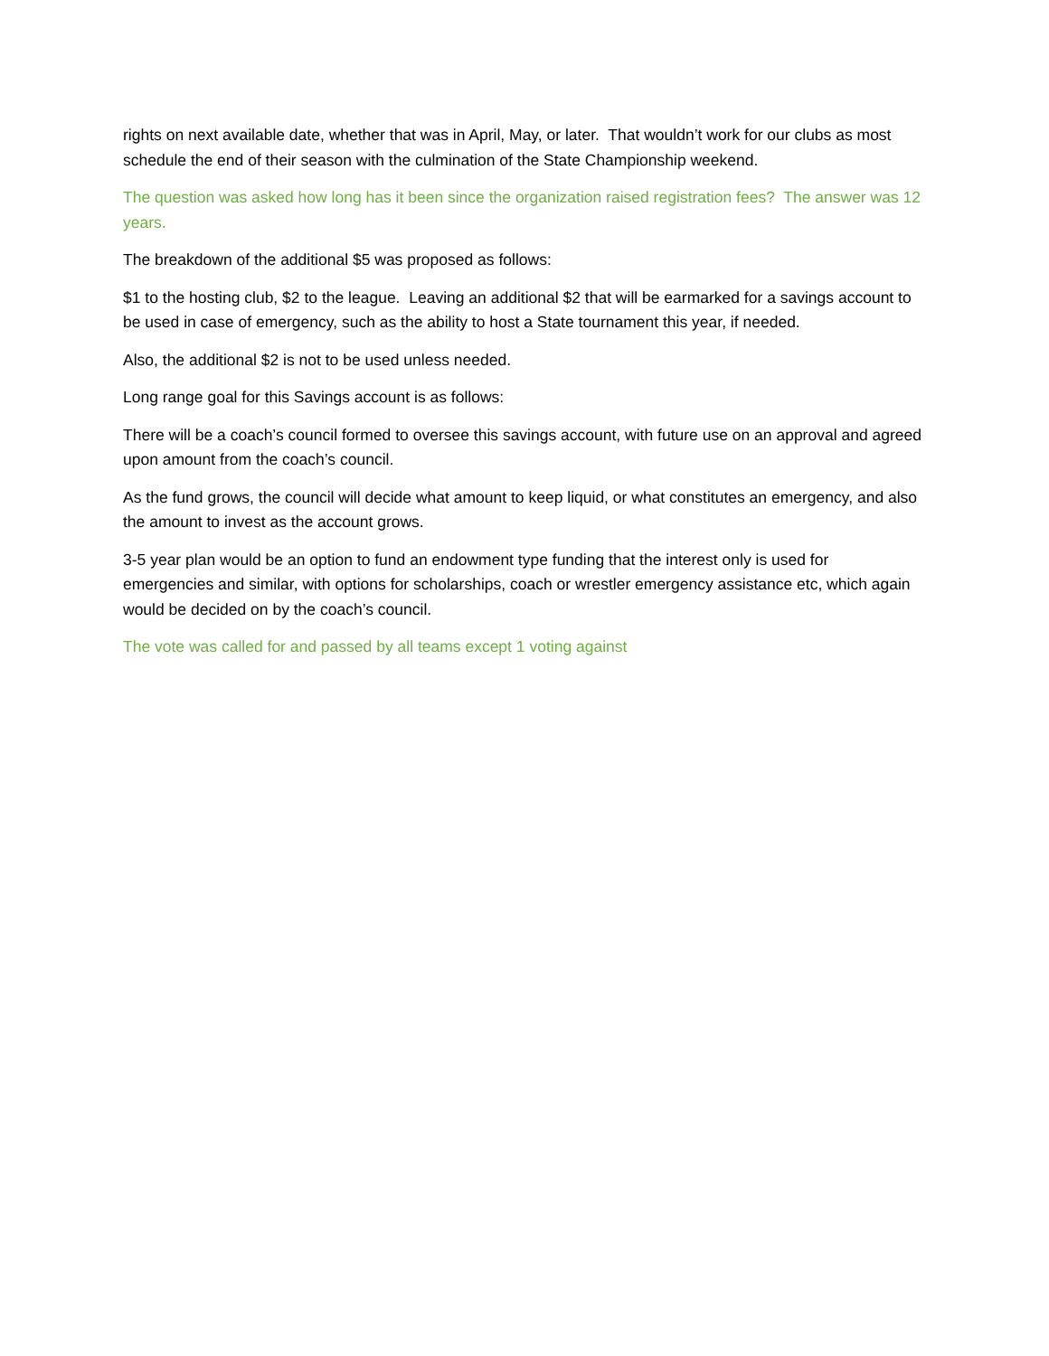rights on next available date, whether that was in April, May, or later. That wouldn’t work for our clubs as most schedule the end of their season with the culmination of the State Championship weekend.
The question was asked how long has it been since the organization raised registration fees? The answer was 12 years.
The breakdown of the additional $5 was proposed as follows:
$1 to the hosting club, $2 to the league. Leaving an additional $2 that will be earmarked for a savings account to be used in case of emergency, such as the ability to host a State tournament this year, if needed.
Also, the additional $2 is not to be used unless needed.
Long range goal for this Savings account is as follows:
There will be a coach’s council formed to oversee this savings account, with future use on an approval and agreed upon amount from the coach’s council.
As the fund grows, the council will decide what amount to keep liquid, or what constitutes an emergency, and also the amount to invest as the account grows.
3-5 year plan would be an option to fund an endowment type funding that the interest only is used for emergencies and similar, with options for scholarships, coach or wrestler emergency assistance etc, which again would be decided on by the coach’s council.
The vote was called for and passed by all teams except 1 voting against